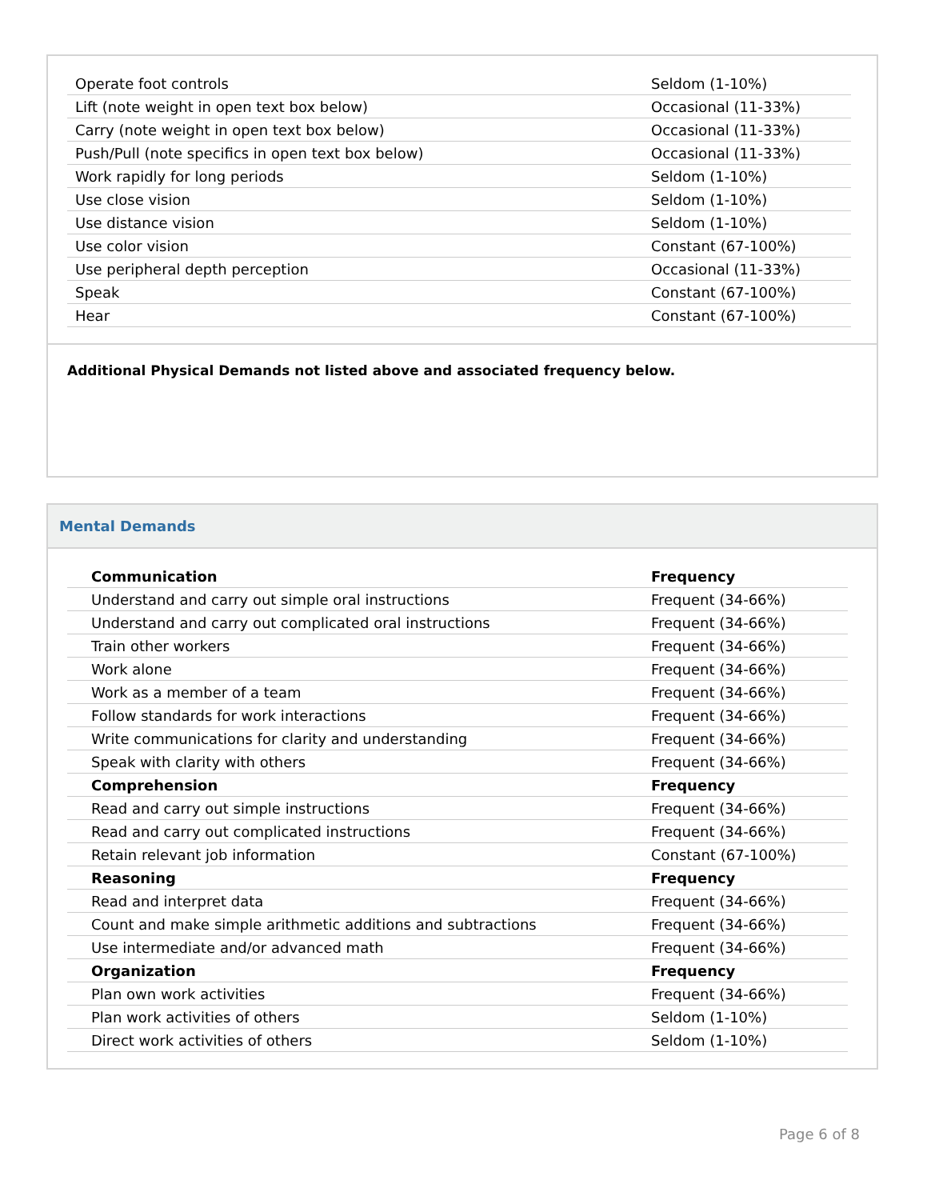| Operate foot controls | Seldom (1-10%) |
| Lift (note weight in open text box below) | Occasional (11-33%) |
| Carry (note weight in open text box below) | Occasional (11-33%) |
| Push/Pull (note specifics in open text box below) | Occasional (11-33%) |
| Work rapidly for long periods | Seldom (1-10%) |
| Use close vision | Seldom (1-10%) |
| Use distance vision | Seldom (1-10%) |
| Use color vision | Constant (67-100%) |
| Use peripheral depth perception | Occasional (11-33%) |
| Speak | Constant (67-100%) |
| Hear | Constant (67-100%) |
Additional Physical Demands not listed above and associated frequency below.
Mental Demands
| Communication | Frequency |
| Understand and carry out simple oral instructions | Frequent (34-66%) |
| Understand and carry out complicated oral instructions | Frequent (34-66%) |
| Train other workers | Frequent (34-66%) |
| Work alone | Frequent (34-66%) |
| Work as a member of a team | Frequent (34-66%) |
| Follow standards for work interactions | Frequent (34-66%) |
| Write communications for clarity and understanding | Frequent (34-66%) |
| Speak with clarity with others | Frequent (34-66%) |
| Comprehension | Frequency |
| Read and carry out simple instructions | Frequent (34-66%) |
| Read and carry out complicated instructions | Frequent (34-66%) |
| Retain relevant job information | Constant (67-100%) |
| Reasoning | Frequency |
| Read and interpret data | Frequent (34-66%) |
| Count and make simple arithmetic additions and subtractions | Frequent (34-66%) |
| Use intermediate and/or advanced math | Frequent (34-66%) |
| Organization | Frequency |
| Plan own work activities | Frequent (34-66%) |
| Plan work activities of others | Seldom (1-10%) |
| Direct work activities of others | Seldom (1-10%) |
Page 6 of 8